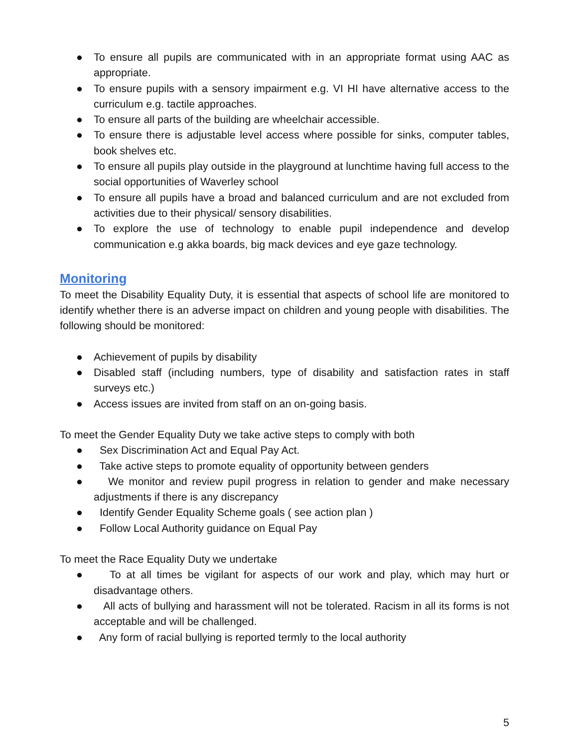● To ensure all pupils are communicated with in an appropriate format using AAC as appropriate.
● To ensure pupils with a sensory impairment e.g. VI HI have alternative access to the curriculum e.g. tactile approaches.
● To ensure all parts of the building are wheelchair accessible.
● To ensure there is adjustable level access where possible for sinks, computer tables, book shelves etc.
● To ensure all pupils play outside in the playground at lunchtime having full access to the social opportunities of Waverley school
● To ensure all pupils have a broad and balanced curriculum and are not excluded from activities due to their physical/ sensory disabilities.
● To explore the use of technology to enable pupil independence and develop communication e.g akka boards, big mack devices and eye gaze technology.
Monitoring
To meet the Disability Equality Duty, it is essential that aspects of school life are monitored to identify whether there is an adverse impact on children and young people with disabilities. The following should be monitored:
● Achievement of pupils by disability
● Disabled staff (including numbers, type of disability and satisfaction rates in staff surveys etc.)
● Access issues are invited from staff on an on-going basis.
To meet the Gender Equality Duty we take active steps to comply with both
● Sex Discrimination Act and Equal Pay Act.
● Take active steps to promote equality of opportunity between genders
● We monitor and review pupil progress in relation to gender and make necessary adjustments if there is any discrepancy
● Identify Gender Equality Scheme goals ( see action plan )
● Follow Local Authority guidance on Equal Pay
To meet the Race Equality Duty we undertake
● To at all times be vigilant for aspects of our work and play, which may hurt or disadvantage others.
● All acts of bullying and harassment will not be tolerated. Racism in all its forms is not acceptable and will be challenged.
● Any form of racial bullying is reported termly to the local authority
5